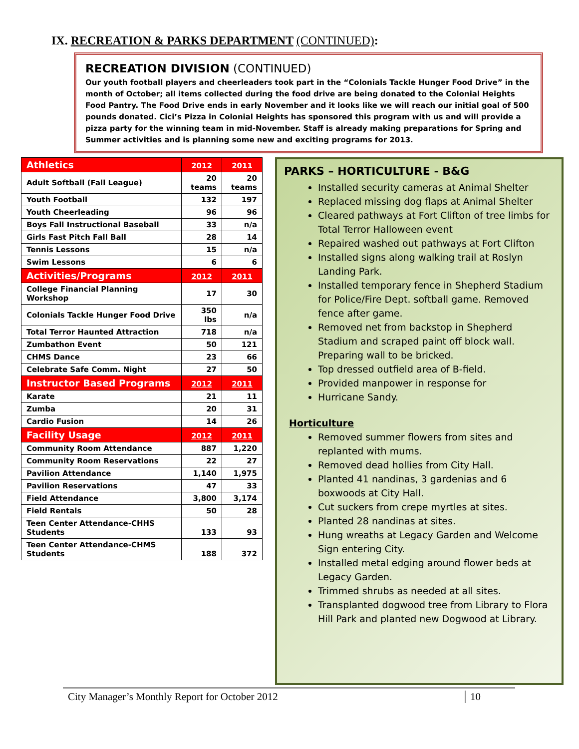IX. RECREATION & PARKS DEPARTMENT (CONTINUED):
RECREATION DIVISION (CONTINUED)
Our youth football players and cheerleaders took part in the “Colonials Tackle Hunger Food Drive” in the month of October; all items collected during the food drive are being donated to the Colonial Heights Food Pantry. The Food Drive ends in early November and it looks like we will reach our initial goal of 500 pounds donated. Cici’s Pizza in Colonial Heights has sponsored this program with us and will provide a pizza party for the winning team in mid-November. Staff is already making preparations for Spring and Summer activities and is planning some new and exciting programs for 2013.
| Athletics | 2012 | 2011 |
| --- | --- | --- |
| Adult Softball (Fall League) | 20 teams | 20 teams |
| Youth Football | 132 | 197 |
| Youth Cheerleading | 96 | 96 |
| Boys Fall Instructional Baseball | 33 | n/a |
| Girls Fast Pitch Fall Ball | 28 | 14 |
| Tennis Lessons | 15 | n/a |
| Swim Lessons | 6 | 6 |
| Activities/Programs | 2012 | 2011 |
| College Financial Planning Workshop | 17 | 30 |
| Colonials Tackle Hunger Food Drive | 350 lbs | n/a |
| Total Terror Haunted Attraction | 718 | n/a |
| Zumbathon Event | 50 | 121 |
| CHMS Dance | 23 | 66 |
| Celebrate Safe Comm. Night | 27 | 50 |
| Instructor Based Programs | 2012 | 2011 |
| Karate | 21 | 11 |
| Zumba | 20 | 31 |
| Cardio Fusion | 14 | 26 |
| Facility Usage | 2012 | 2011 |
| Community Room Attendance | 887 | 1,220 |
| Community Room Reservations | 22 | 27 |
| Pavilion Attendance | 1,140 | 1,975 |
| Pavilion Reservations | 47 | 33 |
| Field Attendance | 3,800 | 3,174 |
| Field Rentals | 50 | 28 |
| Teen Center Attendance-CHHS Students | 133 | 93 |
| Teen Center Attendance-CHMS Students | 188 | 372 |
PARKS – HORTICULTURE - B&G
Installed security cameras at Animal Shelter
Replaced missing dog flaps at Animal Shelter
Cleared pathways at Fort Clifton of tree limbs for Total Terror Halloween event
Repaired washed out pathways at Fort Clifton
Installed signs along walking trail at Roslyn Landing Park.
Installed temporary fence in Shepherd Stadium for Police/Fire Dept. softball game. Removed fence after game.
Removed net from backstop in Shepherd Stadium and scraped paint off block wall. Preparing wall to be bricked.
Top dressed outfield area of B-field.
Provided manpower in response for
Hurricane Sandy.
Horticulture
Removed summer flowers from sites and replanted with mums.
Removed dead hollies from City Hall.
Planted 41 nandinas, 3 gardenias and 6 boxwoods at City Hall.
Cut suckers from crepe myrtles at sites.
Planted 28 nandinas at sites.
Hung wreaths at Legacy Garden and Welcome Sign entering City.
Installed metal edging around flower beds at Legacy Garden.
Trimmed shrubs as needed at all sites.
Transplanted dogwood tree from Library to Flora Hill Park and planted new Dogwood at Library.
City Manager’s Monthly Report for October 2012 10